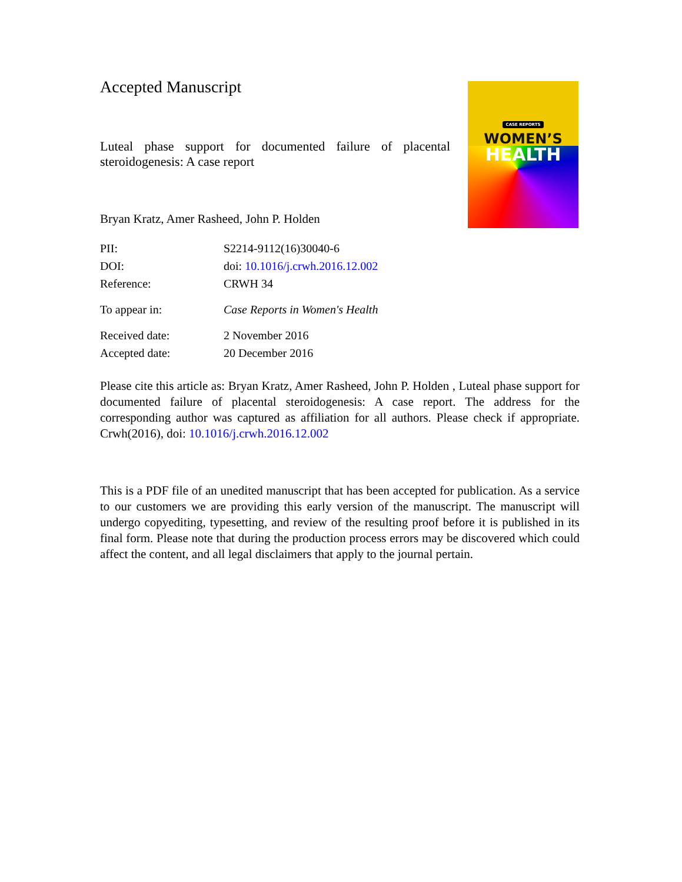Accepted Manuscript
CASE REPORTS
WOMEN’S
HEALTH
Luteal phase support for documented failure of placental steroidogenesis: A case report
Bryan Kratz, Amer Rasheed, John P. Holden
| PII: | S2214-9112(16)30040-6 |
| DOI: | doi: 10.1016/j.crwh.2016.12.002 |
| Reference: | CRWH 34 |
| To appear in: | Case Reports in Women's Health |
| Received date: | 2 November 2016 |
| Accepted date: | 20 December 2016 |
Please cite this article as: Bryan Kratz, Amer Rasheed, John P. Holden , Luteal phase support for documented failure of placental steroidogenesis: A case report. The address for the corresponding author was captured as affiliation for all authors. Please check if appropriate. Crwh(2016), doi: 10.1016/j.crwh.2016.12.002
This is a PDF file of an unedited manuscript that has been accepted for publication. As a service to our customers we are providing this early version of the manuscript. The manuscript will undergo copyediting, typesetting, and review of the resulting proof before it is published in its final form. Please note that during the production process errors may be discovered which could affect the content, and all legal disclaimers that apply to the journal pertain.